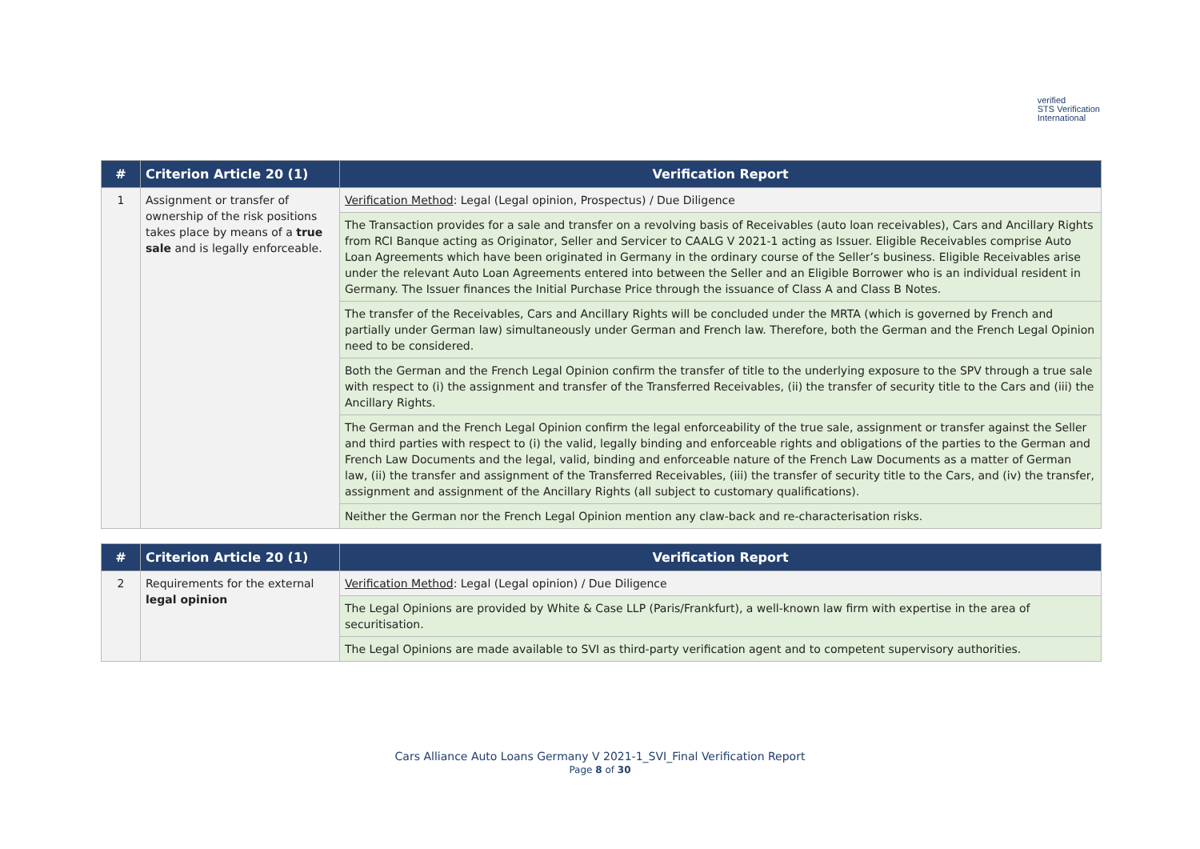verified
STS Verification
International
| # | Criterion Article 20 (1) | Verification Report |
| --- | --- | --- |
| 1 | Assignment or transfer of ownership of the risk positions takes place by means of a true sale and is legally enforceable. | Verification Method : Legal (Legal opinion, Prospectus) / Due Diligence |
| | | The Transaction provides for a sale and transfer on a revolving basis of Receivables (auto loan receivables), Cars and Ancillary Rights from RCI Banque acting as Originator, Seller and Servicer to CAALG V 2021-1 acting as Issuer. Eligible Receivables comprise Auto Loan Agreements which have been originated in Germany in the ordinary course of the Seller’s business. Eligible Receivables arise under the relevant Auto Loan Agreements entered into between the Seller and an Eligible Borrower who is an individual resident in Germany. The Issuer finances the Initial Purchase Price through the issuance of Class A and Class B Notes. |
| | | The transfer of the Receivables, Cars and Ancillary Rights will be concluded under the MRTA (which is governed by French and partially under German law) simultaneously under German and French law. Therefore, both the German and the French Legal Opinion need to be considered. |
| | | Both the German and the French Legal Opinion confirm the transfer of title to the underlying exposure to the SPV through a true sale with respect to (i) the assignment and transfer of the Transferred Receivables, (ii) the transfer of security title to the Cars and (iii) the Ancillary Rights. |
| | | The German and the French Legal Opinion confirm the legal enforceability of the true sale, assignment or transfer against the Seller and third parties with respect to (i) the valid, legally binding and enforceable rights and obligations of the parties to the German and French Law Documents and the legal, valid, binding and enforceable nature of the French Law Documents as a matter of German law, (ii) the transfer and assignment of the Transferred Receivables, (iii) the transfer of security title to the Cars, and (iv) the transfer, assignment and assignment of the Ancillary Rights (all subject to customary qualifications). |
| | | Neither the German nor the French Legal Opinion mention any claw-back and re-characterisation risks. |
| # | Criterion Article 20 (1) | Verification Report |
| --- | --- | --- |
| 2 | Requirements for the external legal opinion | Verification Method : Legal (Legal opinion) / Due Diligence |
| | | The Legal Opinions are provided by White & Case LLP (Paris/Frankfurt), a well-known law firm with expertise in the area of securitisation. |
| | | The Legal Opinions are made available to SVI as third-party verification agent and to competent supervisory authorities. |
Cars Alliance Auto Loans Germany V 2021-1_SVI_Final Verification Report
Page 8 of 30